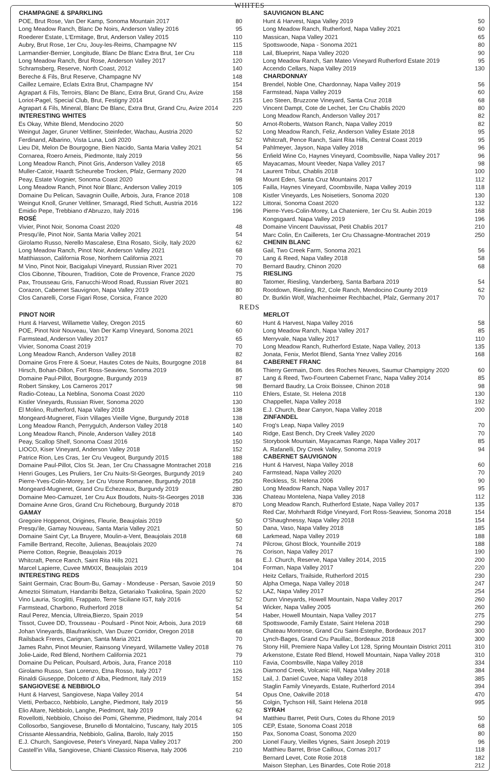WHITES
| CHAMPAGNE & SPARKLING | |
| --- | --- |
| POE, Brut Rose, Van Der Kamp, Sonoma Mountain 2017 | 80 |
| Long Meadow Ranch, Blanc De Noirs, Anderson Valley 2016 | 95 |
| Roederer Estate, L'Ermitage, Brut, Anderson Valley 2015 | 110 |
| Aubry, Brut Rose, 1er Cru, Jouy-les-Reims, Champagne NV | 115 |
| Larmandier-Bernier, Longitude, Blanc De Blanc Extra Brut, 1er Cru | 118 |
| Long Meadow Ranch, Brut Rose, Anderson Valley 2017 | 120 |
| Schramsberg, Reserve, North Coast, 2012 | 140 |
| Bereche & Fils, Brut Reserve, Champagne NV | 148 |
| Caillez Lemaire, Eclats Extra Brut, Champagne NV | 154 |
| Agrapart & Fils, Terroirs, Blanc De Blanc, Extra Brut, Grand Cru, Avize | 158 |
| Loriot-Pagel, Special Club, Brut, Festigny 2014 | 215 |
| Agrapart & Fils, Mineral, Blanc De Blanc, Extra Brut, Grand Cru, Avize 2014 | 220 |
| INTERESTING WHITES | |
| Es Okay, White Blend, Mendocino 2020 | 50 |
| Weingut Jager, Gruner Veltliner, Steinfeder, Wachau, Austria 2020 | 52 |
| Ferdinand, Albarino, Vista Luna, Lodi 2020 | 52 |
| Lieu Dit, Melon De Bourgogne, Bien Nacido, Santa Maria Valley 2021 | 54 |
| Cornarea, Roero Arneis, Piedmonte, Italy 2019 | 56 |
| Long Meadow Ranch, Pinot Gris, Anderson Valley 2018 | 65 |
| Muller-Catoir, Haardt Scheurebe Trocken, Pfalz, Germany 2020 | 74 |
| Peay, Estate Viognier, Sonoma Coast 2020 | 98 |
| Long Meadow Ranch, Pinot Noir Blanc, Anderson Valley 2019 | 105 |
| Domaine Du Pelican, Savagnin Ouille, Arbois, Jura, France 2018 | 108 |
| Weingut Knoll, Gruner Veltliner, Smaragd, Ried Schutt, Austria 2016 | 122 |
| Emidio Pepe, Trebbiano d'Abruzzo, Italy 2016 | 196 |
| ROSÉ | |
| Vivier, Pinot Noir, Sonoma Coast 2020 | 48 |
| Presqu'ile, Pinot Noir, Santa Maria Valley 2021 | 54 |
| Girolamo Russo, Nerello Mascalese, Etna Rosato, Sicily, Italy 2020 | 62 |
| Long Meadow Ranch, Pinot Noir, Anderson Valley 2021 | 68 |
| Matthiasson, California Rose, Northern California 2021 | 70 |
| M Vino, Pinot Noir, Bacigalupi Vineyard, Russian River 2021 | 70 |
| Clos Cibonne, Tibouren, Tradition, Cote de Provence, France 2020 | 75 |
| Pax, Trousseau Gris, Fanucchi-Wood Road, Russian River 2021 | 80 |
| Corazon, Cabernet Sauvignon, Napa Valley 2019 | 80 |
| Clos Canarelli, Corse Figari Rose, Corsica, France 2020 | 80 |
| SAUVIGNON BLANC | |
| --- | --- |
| Hunt & Harvest, Napa Valley 2019 | 50 |
| Long Meadow Ranch, Rutherford, Napa Valley 2021 | 60 |
| Massican, Napa Valley 2021 | 65 |
| Spottswoode, Napa - Sonoma 2021 | 80 |
| Lail, Blueprint, Napa Valley 2020 | 90 |
| Long Meadow Ranch, San Mateo Vineyard Rutherford Estate 2019 | 95 |
| Accendo Cellars, Napa Valley 2019 | 130 |
| CHARDONNAY | |
| Brendel, Noble One, Chardonnay, Napa Valley 2019 | 56 |
| Farmstead, Napa Valley 2019 | 60 |
| Leo Steen, Bruzzone Vineyard, Santa Cruz 2018 | 68 |
| Vincent Dampt, Cote de Lechet, 1er Cru Chablis 2020 | 80 |
| Long Meadow Ranch, Anderson Valley 2017 | 82 |
| Arnot-Roberts, Watson Ranch, Napa Valley 2019 | 82 |
| Long Meadow Ranch, Feliz, Anderson Valley Estate 2018 | 95 |
| Whitcraft, Pence Ranch, Saint Rita Hills, Central Coast 2019 | 95 |
| Pahlmeyer, Jayson, Napa Valley 2018 | 96 |
| Enfield Wine Co, Haynes Vineyard, Coombsville, Napa Valley 2017 | 96 |
| Mayacamas, Mount Veeder, Napa Valley 2017 | 98 |
| Laurent Tribut, Chablis 2018 | 100 |
| Mount Eden, Santa Cruz Mountains 2017 | 112 |
| Failla, Haynes Vineyard, Coombsville, Napa Valley 2019 | 118 |
| Kistler Vineyards, Les Noisetiers, Sonoma 2020 | 130 |
| Littorai, Sonoma Coast 2020 | 132 |
| Pierre-Yves-Colin-Morey, La Chateniere, 1er Cru St. Aubin 2019 | 168 |
| Kongsgaard. Napa Valley 2019 | 196 |
| Domaine Vincent Dauvissat, Petit Chablis 2017 | 210 |
| Marc Colin, En Caillerets, 1er Cru Chassagne-Montrachet 2019 | 250 |
| CHENIN BLANC | |
| Gail, Two Creek Farm, Sonoma 2021 | 56 |
| Lang & Reed, Napa Valley 2018 | 58 |
| Bernard Baudry, Chinon 2020 | 68 |
| RIESLING | |
| Tatomer, Riesling, Vanderberg, Santa Barbara 2019 | 54 |
| Rootdown, Riesling, R2, Cole Ranch, Mendocino County 2019 | 62 |
| Dr. Burklin Wolf, Wachenheimer Rechbachel, Pfalz, Germany 2017 | 70 |
REDS
| PINOT NOIR | |
| --- | --- |
| Hunt & Harvest, Willamette Valley, Oregon 2015 | 60 |
| POE, Pinot Noir Nouveau, Van Der Kamp Vineyard, Sonoma 2021 | 60 |
| Farmstead, Anderson Valley 2017 | 65 |
| Vivier, Sonoma Coast 2019 | 70 |
| Long Meadow Ranch, Anderson Valley 2018 | 82 |
| Domaine Gros Frere & Soeur, Hautes Cotes de Nuits, Bourgogne 2018 | 84 |
| Hirsch, Bohan-Dillon, Fort Ross-Seaview, Sonoma 2019 | 86 |
| Domaine Paul-Pillot, Bourgogne, Burgundy 2019 | 87 |
| Robert Sinskey, Los Carneros 2017 | 98 |
| Radio-Coteau, La Neblina, Sonoma Coast 2020 | 110 |
| Kistler Vineyards, Russian River, Sonoma 2020 | 130 |
| El Molino, Rutherford, Napa Valley 2018 | 138 |
| Mongeard-Mugneret, Fixin Villages Vieille Vigne, Burgundy 2018 | 138 |
| Long Meadow Ranch, Perrygulch, Anderson Valley 2018 | 140 |
| Long Meadow Ranch, Pinole, Anderson Valley 2018 | 140 |
| Peay, Scallop Shelf, Sonoma Coast 2016 | 150 |
| LIOCO, Kiser Vineyard, Anderson Valley 2018 | 152 |
| Patrice Rion, Les Cras, 1er Cru Veugeot, Burgundy 2015 | 188 |
| Domaine Paul-Pillot, Clos St. Jean, 1er Cru Chassagne Montrachet 2018 | 216 |
| Henri Gouges, Les Pruliers, 1er Cru Nuits-St-Georges, Burgundy 2019 | 240 |
| Pierre-Yves-Colin-Morey, 1er Cru Vosne Romanee, Burgundy 2018 | 250 |
| Mongeard-Mugneret, Grand Cru Echezeaux, Burgundy 2019 | 280 |
| Domaine Meo-Camuzet, 1er Cru Aux Boudots, Nuits-St-Georges 2018 | 336 |
| Domaine Anne Gros, Grand Cru Richebourg, Burgundy 2018 | 870 |
| GAMAY | |
| Gregoire Hoppenot, Origines, Fleurie, Beaujolais 2019 | 50 |
| Presqu'ile, Gamay Nouveau, Santa Maria Valley 2021 | 50 |
| Domaine Saint Cyr, La Bruyere, Moulin-a-Vent, Beaujolais 2018 | 68 |
| Famille Bertrand, Recolte, Julienas, Beaujolais 2020 | 74 |
| Pierre Cotton, Regnie, Beaujolais 2019 | 76 |
| Whitcraft, Pence Ranch, Saint Rita Hills 2021 | 84 |
| Marcel Lapierre, Cuvee MMXIX, Beaujolais 2019 | 104 |
| INTERESTING REDS | |
| Saint Germain, Crac Boum-Bu, Gamay - Mondeuse - Persan, Savoie 2019 | 50 |
| Ameztoi Stimatum, Handarribi Beltza, Getariako Txakolina, Spain 2020 | 52 |
| Vino Lauria, Scoglitti, Frappato, Terre Siciliane IGT, Italy 2016 | 52 |
| Farmstead, Charbono, Rutherford 2018 | 54 |
| Raul Perez, Mencia, Ultreia,Bierzo, Spain 2019 | 54 |
| Tissot, Cuvee DD, Trousseau - Poulsard - Pinot Noir, Arbois, Jura 2019 | 68 |
| Johan Vineyards, Blaufrankisch, Van Duzer Corridor, Oregon 2018 | 68 |
| Railsback Freres, Carignan, Santa Maria 2021 | 70 |
| James Rahn, Pinot Meunier, Rainsong Vineyard, Willamette Valley 2018 | 76 |
| Jolie-Laide, Red Blend, Northern California 2021 | 79 |
| Domaine Du Pelican, Poulsard, Arbois, Jura, France 2018 | 110 |
| Girolamo Russo, San Lorenzo, Etna Rosso, Italy 2017 | 126 |
| Rinaldi Giuseppe, Dolcetto d' Alba, Piedmont, Italy 2019 | 152 |
| SANGIOVESE & NEBBIOLO | |
| Hunt & Harvest, Sangiovese, Napa Valley 2014 | 54 |
| Vietti, Perbacco, Nebbiolo, Langhe, Piedmont, Italy 2019 | 56 |
| Elio Altare, Nebbiolo, Langhe, Piedmont, Italy 2019 | 62 |
| Rovellotti, Nebbiolo, Choiso dei Pomi, Ghemme, Piedmont, Italy 2014 | 94 |
| Collosorbo, Sangiovese, Brunello di Montalcino, Tuscany, Italy 2015 | 105 |
| Crissante Alessandria, Nebbiolo, Galina, Barolo, Italy 2015 | 150 |
| E.J. Church, Sangiovese, Peter's Vineyard, Napa Valley 2017 | 200 |
| Castell'in Villa, Sangiovese, Chianti Classico Riserva, Italy 2006 | 210 |
| MERLOT | |
| --- | --- |
| Hunt & Harvest, Napa Valley 2016 | 58 |
| Long Meadow Ranch, Napa Valley 2017 | 85 |
| Merryvale, Napa Valley 2017 | 110 |
| Long Meadow Ranch, Rutherford Estate, Napa Valley, 2013 | 135 |
| Jonata, Fenix, Merlot Blend, Santa Ynez Valley 2016 | 168 |
| CABERNET FRANC | |
| Thierry Germain, Dom. des Roches Neuves, Saumur Champigny 2020 | 60 |
| Lang & Reed, Two-Fourteen Cabernet Franc, Napa Valley 2014 | 85 |
| Bernard Baudry, La Croix Boissee, Chinon 2018 | 98 |
| Ehlers, Estate, St. Helena 2018 | 130 |
| Chappellet, Napa Valley 2018 | 192 |
| E.J. Church, Bear Canyon, Napa Valley 2018 | 200 |
| ZINFANDEL | |
| Frog's Leap, Napa Valley 2019 | 70 |
| Ridge, East Bench, Dry Creek Valley 2020 | 70 |
| Storybook Mountain, Mayacamas Range, Napa Valley 2017 | 85 |
| A. Rafanelli, Dry Creek Valley, Sonoma 2019 | 94 |
| CABERNET SAUVIGNON | |
| Hunt & Harvest, Napa Valley 2018 | 60 |
| Farmstead, Napa Valley 2020 | 70 |
| Reckless, St. Helena 2006 | 90 |
| Long Meadow Ranch, Napa Valley 2017 | 95 |
| Chateau Montelena, Napa Valley 2018 | 112 |
| Long Meadow Ranch, Rutherford Estate, Napa Valley 2017 | 135 |
| Red Car, Mohrhardt Ridge Vineyard, Fort Ross-Seaview, Sonoma 2018 | 154 |
| O'Shaughnessy, Napa Valley 2018 | 154 |
| Dana, Vaso, Napa Valley 2018 | 185 |
| Larkmead, Napa Valley 2019 | 188 |
| Pilcrow, Ghost Block, Yountville 2019 | 188 |
| Corison, Napa Valley 2017 | 190 |
| E.J. Church, Reserve, Napa Valley 2014, 2015 | 200 |
| Forman, Napa Valley 2017 | 220 |
| Heitz Cellars, Trailside, Rutherford 2015 | 230 |
| Alpha Omega, Napa Valley 2018 | 247 |
| LAZ, Napa Valley 2017 | 254 |
| Dunn Vineyards, Howell Mountain, Napa Valley 2017 | 260 |
| Wicker, Napa Valley 2005 | 260 |
| Haber, Howell Mountain, Napa Valley 2017 | 275 |
| Spottswoode, Family Estate, Saint Helena 2018 | 290 |
| Chateau Montrose, Grand Cru Saint-Estephe, Bordeaux 2017 | 300 |
| Lynch-Bages, Grand Cru Pauillac, Bordeaux 2018 | 300 |
| Stony Hill, Premiere Napa Valley Lot 128, Spring Mountain District 2011 | 310 |
| Arkenstone, Estate Red Blend, Howell Mountain, Napa Valley 2018 | 310 |
| Favia, Coombsville, Napa Valley 2018 | 334 |
| Diamond Creek, Volcanic Hill, Napa Valley 2018 | 384 |
| Lail, J. Daniel Cuvee, Napa Valley 2018 | 385 |
| Staglin Family Vineyards, Estate, Rutherford 2014 | 394 |
| Opus One, Oakville 2018 | 470 |
| Colgin, Tychson Hill, Saint Helena 2018 | 995 |
| SYRAH | |
| Matthieu Barret, Petit Ours, Cotes du Rhone 2019 | 50 |
| CEP, Estate, Sonoma Coast 2018 | 68 |
| Pax, Sonoma Coast, Sonoma 2020 | 80 |
| Lionel Faury, Vieilles Vignes, Saint Joseph 2019 | 96 |
| Matthieu Barret, Brise Cailloux, Cornas 2017 | 118 |
| Bernard Levet, Cote Rotie 2018 | 182 |
| Maison Stephan, Les Binardes, Cote Rotie 2018 | 212 |